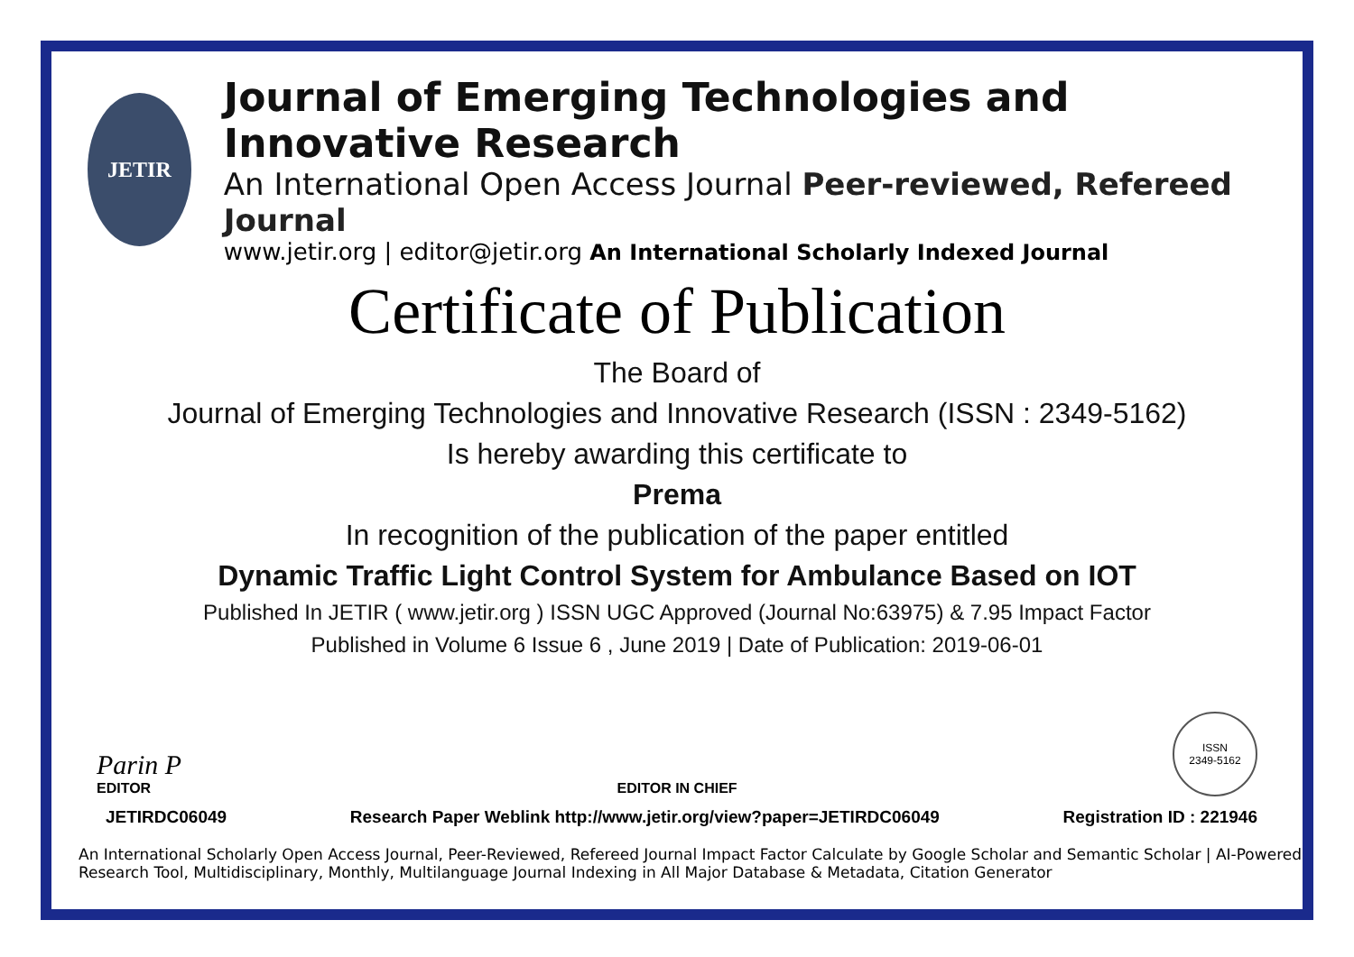JETIR
Journal of Emerging Technologies and Innovative Research
An International Open Access Journal Peer-reviewed, Refereed Journal
www.jetir.org | editor@jetir.org An International Scholarly Indexed Journal
Certificate of Publication
The Board of
Journal of Emerging Technologies and Innovative Research (ISSN : 2349-5162)
Is hereby awarding this certificate to
Prema
In recognition of the publication of the paper entitled
Dynamic Traffic Light Control System for Ambulance Based on IOT
Published In JETIR ( www.jetir.org ) ISSN UGC Approved (Journal No:63975) & 7.95 Impact Factor
Published in Volume 6 Issue 6 , June 2019 | Date of Publication: 2019-06-01
Parin P
EDITOR
EDITOR IN CHIEF
ISSN
2349-5162
JETIRDC06049 Research Paper Weblink http://www.jetir.org/view?paper=JETIRDC06049 Registration ID : 221946
An International Scholarly Open Access Journal, Peer-Reviewed, Refereed Journal Impact Factor Calculate by Google Scholar and Semantic Scholar | AI-Powered Research Tool, Multidisciplinary, Monthly, Multilanguage Journal Indexing in All Major Database & Metadata, Citation Generator